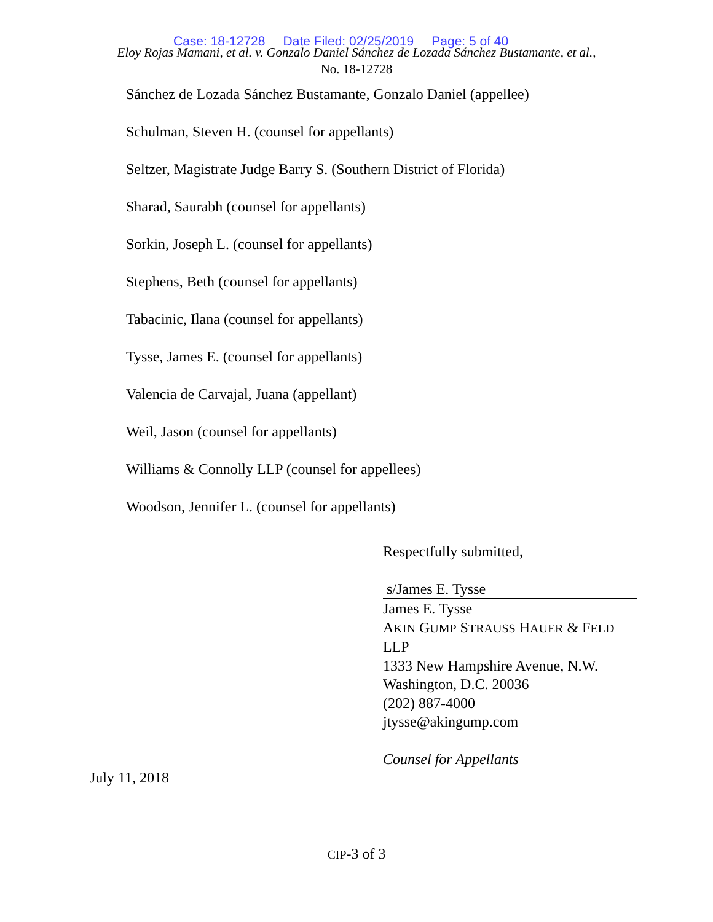Case: 18-12728 Date Filed: 02/25/2019 Page: 5 of 40
Eloy Rojas Mamani, et al. v. Gonzalo Daniel Sánchez de Lozada Sánchez Bustamante, et al.,
No. 18-12728
Sánchez de Lozada Sánchez Bustamante, Gonzalo Daniel (appellee)
Schulman, Steven H. (counsel for appellants)
Seltzer, Magistrate Judge Barry S. (Southern District of Florida)
Sharad, Saurabh (counsel for appellants)
Sorkin, Joseph L. (counsel for appellants)
Stephens, Beth (counsel for appellants)
Tabacinic, Ilana (counsel for appellants)
Tysse, James E. (counsel for appellants)
Valencia de Carvajal, Juana (appellant)
Weil, Jason (counsel for appellants)
Williams & Connolly LLP (counsel for appellees)
Woodson, Jennifer L. (counsel for appellants)
Respectfully submitted,
s/James E. Tysse
James E. Tysse
AKIN GUMP STRAUSS HAUER & FELD
LLP
1333 New Hampshire Avenue, N.W.
Washington, D.C. 20036
(202) 887-4000
jtysse@akingump.com
Counsel for Appellants
July 11, 2018
CIP-3 of 3